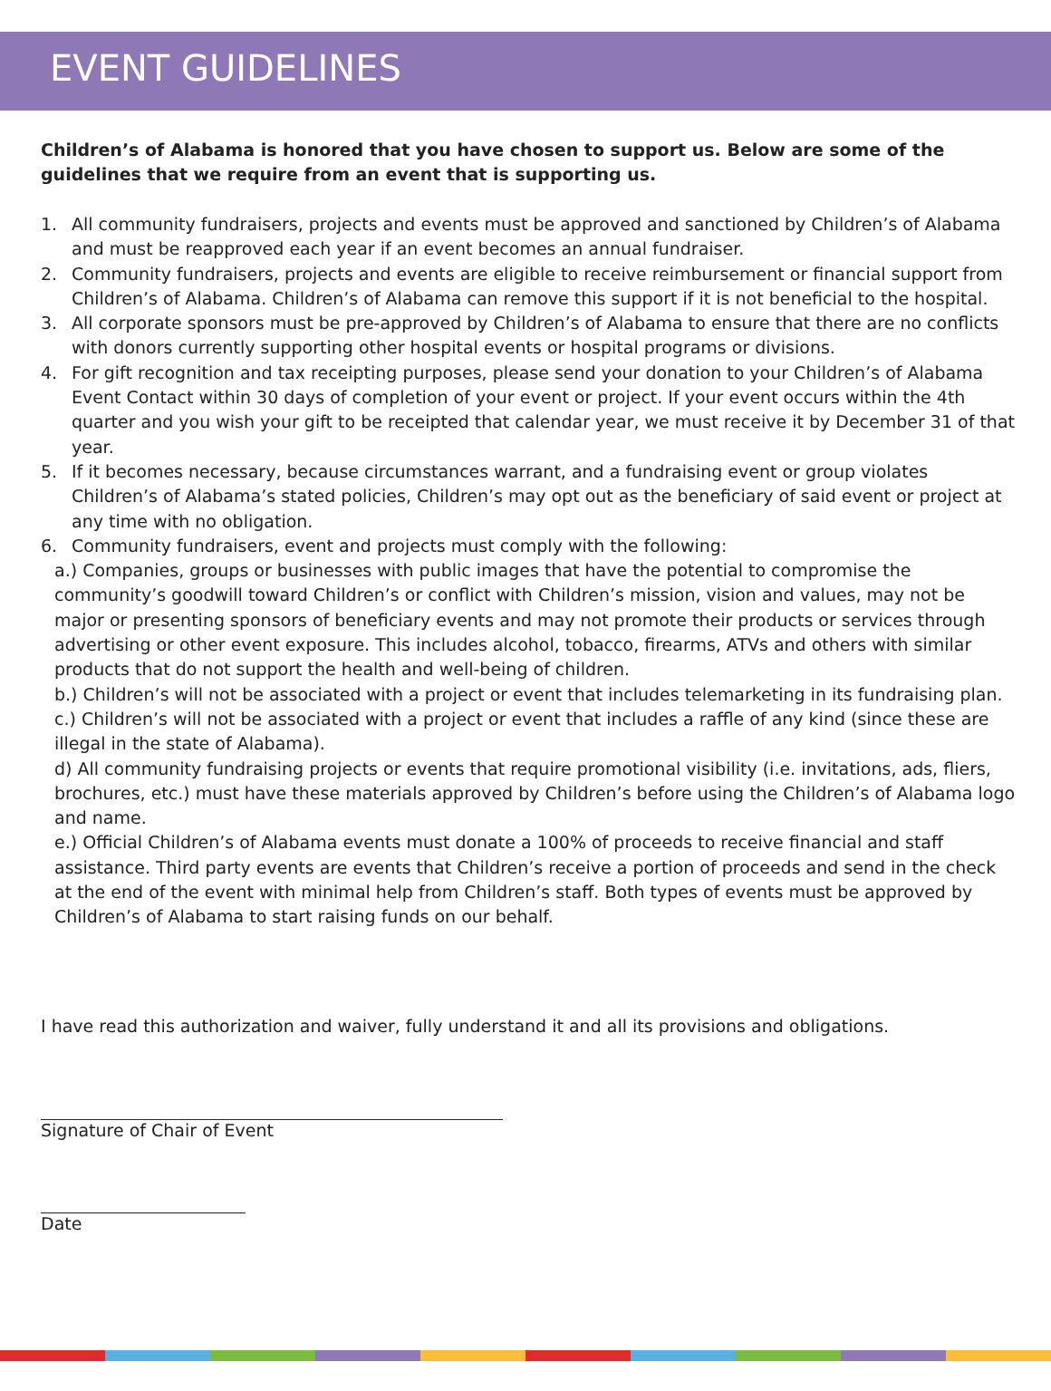EVENT GUIDELINES
Children’s of Alabama is honored that you have chosen to support us. Below are some of the guidelines that we require from an event that is supporting us.
1. All community fundraisers, projects and events must be approved and sanctioned by Children’s of Alabama and must be reapproved each year if an event becomes an annual fundraiser.
2. Community fundraisers, projects and events are eligible to receive reimbursement or financial support from Children’s of Alabama. Children’s of Alabama can remove this support if it is not beneficial to the hospital.
3. All corporate sponsors must be pre-approved by Children’s of Alabama to ensure that there are no conflicts with donors currently supporting other hospital events or hospital programs or divisions.
4. For gift recognition and tax receipting purposes, please send your donation to your Children’s of Alabama Event Contact within 30 days of completion of your event or project. If your event occurs within the 4th quarter and you wish your gift to be receipted that calendar year, we must receive it by December 31 of that year.
5. If it becomes necessary, because circumstances warrant, and a fundraising event or group violates Children’s of Alabama’s stated policies, Children’s may opt out as the beneficiary of said event or project at any time with no obligation.
6. Community fundraisers, event and projects must comply with the following:
a.) Companies, groups or businesses with public images that have the potential to compromise the community’s goodwill toward Children’s or conflict with Children’s mission, vision and values, may not be major or presenting sponsors of beneficiary events and may not promote their products or services through advertising or other event exposure. This includes alcohol, tobacco, firearms, ATVs and others with similar products that do not support the health and well-being of children.
b.) Children’s will not be associated with a project or event that includes telemarketing in its fundraising plan.
c.) Children’s will not be associated with a project or event that includes a raffle of any kind (since these are illegal in the state of Alabama).
d) All community fundraising projects or events that require promotional visibility (i.e. invitations, ads, fliers, brochures, etc.) must have these materials approved by Children’s before using the Children’s of Alabama logo and name.
e.) Official Children’s of Alabama events must donate a 100% of proceeds to receive financial and staff assistance. Third party events are events that Children’s receive a portion of proceeds and send in the check at the end of the event with minimal help from Children’s staff. Both types of events must be approved by Children’s of Alabama to start raising funds on our behalf.
I have read this authorization and waiver, fully understand it and all its provisions and obligations.
Signature of Chair of Event
Date